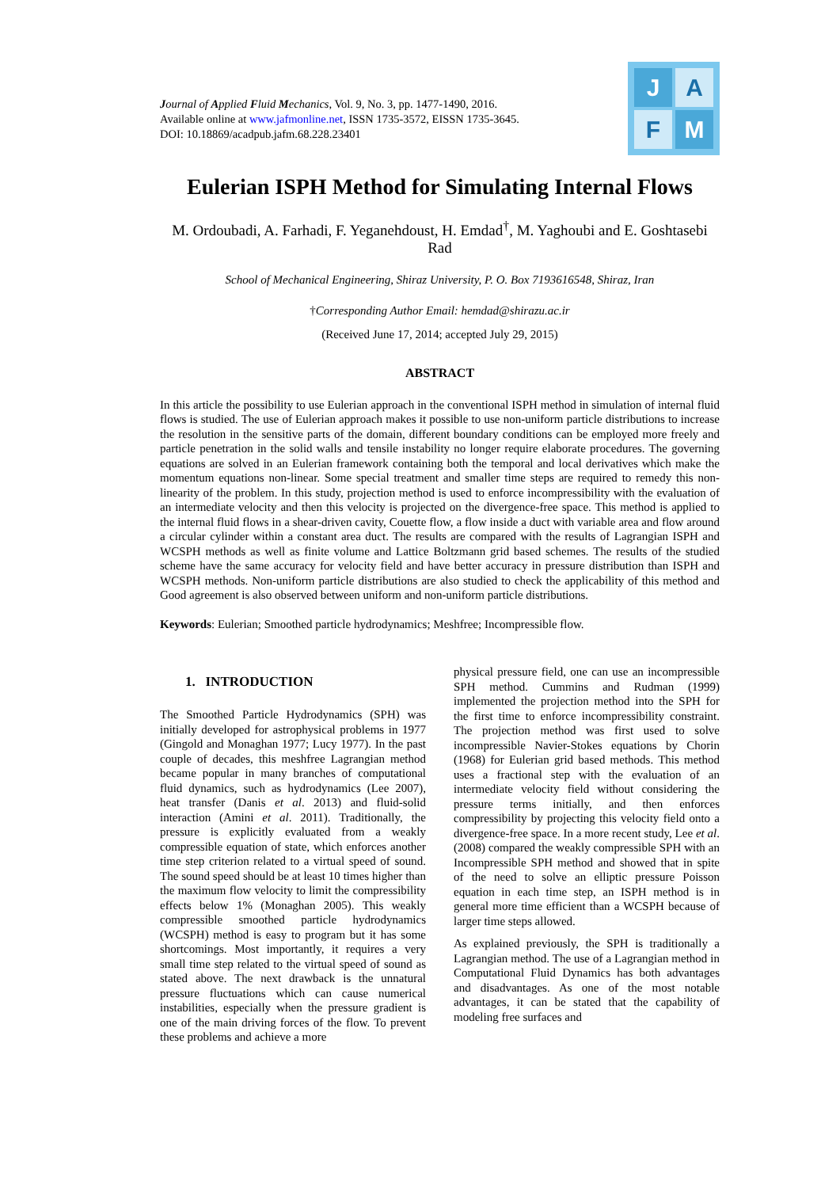Journal of Applied Fluid Mechanics, Vol. 9, No. 3, pp. 1477-1490, 2016.
Available online at www.jafmonline.net, ISSN 1735-3572, EISSN 1735-3645.
DOI: 10.18869/acadpub.jafm.68.228.23401
J
A
F
M
Eulerian ISPH Method for Simulating Internal Flows
M. Ordoubadi, A. Farhadi, F. Yeganehdoust, H. Emdad<sup>†</sup>, M. Yaghoubi and E. Goshtasebi Rad
School of Mechanical Engineering, Shiraz University, P. O. Box 7193616548, Shiraz, Iran
†Corresponding Author Email: hemdad@shirazu.ac.ir
(Received June 17, 2014; accepted July 29, 2015)
ABSTRACT
In this article the possibility to use Eulerian approach in the conventional ISPH method in simulation of internal fluid flows is studied. The use of Eulerian approach makes it possible to use non-uniform particle distributions to increase the resolution in the sensitive parts of the domain, different boundary conditions can be employed more freely and particle penetration in the solid walls and tensile instability no longer require elaborate procedures. The governing equations are solved in an Eulerian framework containing both the temporal and local derivatives which make the momentum equations non-linear. Some special treatment and smaller time steps are required to remedy this non-linearity of the problem. In this study, projection method is used to enforce incompressibility with the evaluation of an intermediate velocity and then this velocity is projected on the divergence-free space. This method is applied to the internal fluid flows in a shear-driven cavity, Couette flow, a flow inside a duct with variable area and flow around a circular cylinder within a constant area duct. The results are compared with the results of Lagrangian ISPH and WCSPH methods as well as finite volume and Lattice Boltzmann grid based schemes. The results of the studied scheme have the same accuracy for velocity field and have better accuracy in pressure distribution than ISPH and WCSPH methods. Non-uniform particle distributions are also studied to check the applicability of this method and Good agreement is also observed between uniform and non-uniform particle distributions.
Keywords: Eulerian; Smoothed particle hydrodynamics; Meshfree; Incompressible flow.
1. INTRODUCTION
The Smoothed Particle Hydrodynamics (SPH) was initially developed for astrophysical problems in 1977 (Gingold and Monaghan 1977; Lucy 1977). In the past couple of decades, this meshfree Lagrangian method became popular in many branches of computational fluid dynamics, such as hydrodynamics (Lee 2007), heat transfer (Danis et al. 2013) and fluid-solid interaction (Amini et al. 2011). Traditionally, the pressure is explicitly evaluated from a weakly compressible equation of state, which enforces another time step criterion related to a virtual speed of sound. The sound speed should be at least 10 times higher than the maximum flow velocity to limit the compressibility effects below 1% (Monaghan 2005). This weakly compressible smoothed particle hydrodynamics (WCSPH) method is easy to program but it has some shortcomings. Most importantly, it requires a very small time step related to the virtual speed of sound as stated above. The next drawback is the unnatural pressure fluctuations which can cause numerical instabilities, especially when the pressure gradient is one of the main driving forces of the flow. To prevent these problems and achieve a more
physical pressure field, one can use an incompressible SPH method. Cummins and Rudman (1999) implemented the projection method into the SPH for the first time to enforce incompressibility constraint. The projection method was first used to solve incompressible Navier-Stokes equations by Chorin (1968) for Eulerian grid based methods. This method uses a fractional step with the evaluation of an intermediate velocity field without considering the pressure terms initially, and then enforces compressibility by projecting this velocity field onto a divergence-free space. In a more recent study, Lee et al. (2008) compared the weakly compressible SPH with an Incompressible SPH method and showed that in spite of the need to solve an elliptic pressure Poisson equation in each time step, an ISPH method is in general more time efficient than a WCSPH because of larger time steps allowed.
As explained previously, the SPH is traditionally a Lagrangian method. The use of a Lagrangian method in Computational Fluid Dynamics has both advantages and disadvantages. As one of the most notable advantages, it can be stated that the capability of modeling free surfaces and